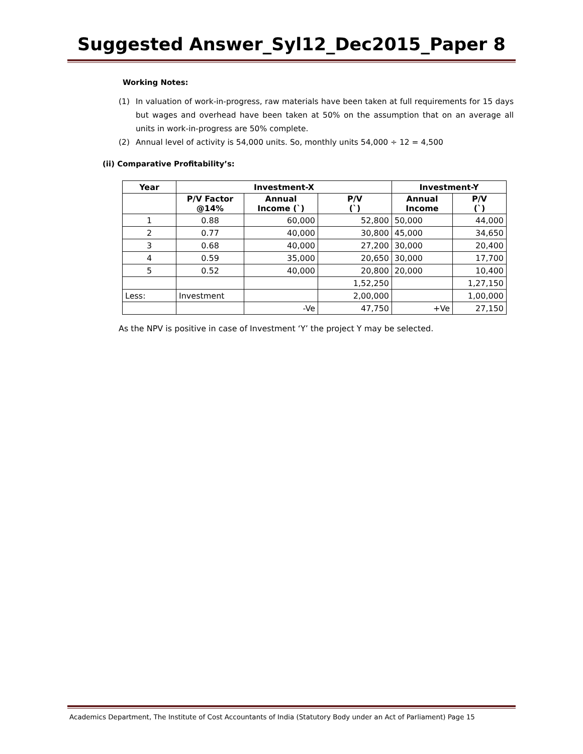Suggested Answer_Syl12_Dec2015_Paper 8
Working Notes:
(1) In valuation of work-in-progress, raw materials have been taken at full requirements for 15 days but wages and overhead have been taken at 50% on the assumption that on an average all units in work-in-progress are 50% complete.
(2) Annual level of activity is 54,000 units. So, monthly units 54,000 ÷ 12 = 4,500
(ii) Comparative Profitability’s:
| Year | Investment-X | | | Investment-Y | |
| --- | --- | --- | --- | --- | --- |
| | P/V Factor @14% | Annual Income (`) | P/V (`) | Annual Income | P/V (`) |
| 1 | 0.88 | 60,000 | 52,800 | 50,000 | 44,000 |
| 2 | 0.77 | 40,000 | 30,800 | 45,000 | 34,650 |
| 3 | 0.68 | 40,000 | 27,200 | 30,000 | 20,400 |
| 4 | 0.59 | 35,000 | 20,650 | 30,000 | 17,700 |
| 5 | 0.52 | 40,000 | 20,800 | 20,000 | 10,400 |
| | | | 1,52,250 | | 1,27,150 |
| Less: | Investment | | 2,00,000 | | 1,00,000 |
| | | -Ve | 47,750 | +Ve | 27,150 |
As the NPV is positive in case of Investment ‘Y’ the project Y may be selected.
Academics Department, The Institute of Cost Accountants of India (Statutory Body under an Act of Parliament) Page 15